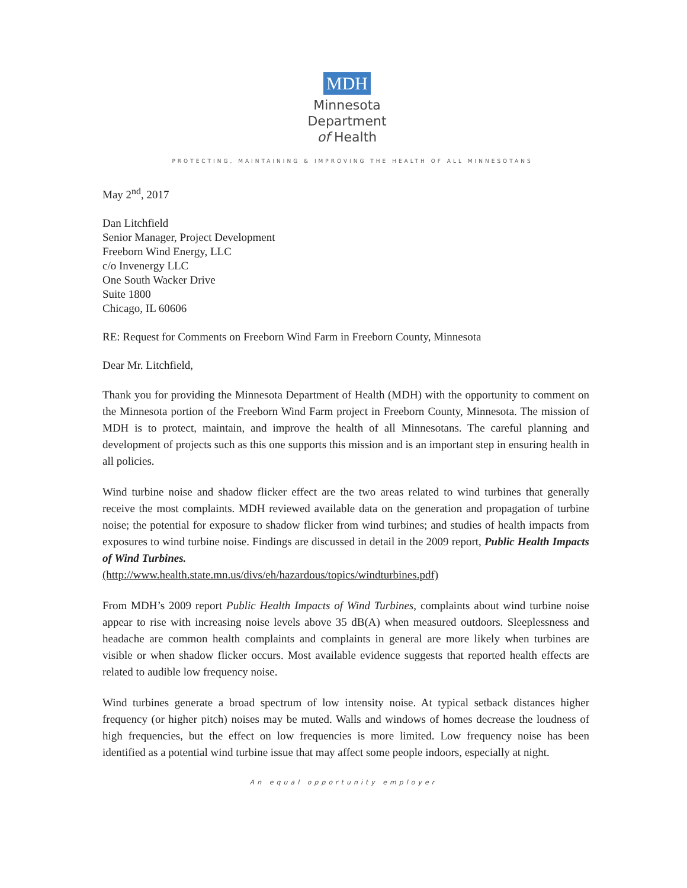MDH
Minnesota
Department
of Health
PROTECTING, MAINTAINING & IMPROVING THE HEALTH OF ALL MINNESOTANS
May 2<sup>nd</sup>, 2017
Dan Litchfield
Senior Manager, Project Development
Freeborn Wind Energy, LLC
c/o Invenergy LLC
One South Wacker Drive
Suite 1800
Chicago, IL 60606
RE: Request for Comments on Freeborn Wind Farm in Freeborn County, Minnesota
Dear Mr. Litchfield,
Thank you for providing the Minnesota Department of Health (MDH) with the opportunity to comment on the Minnesota portion of the Freeborn Wind Farm project in Freeborn County, Minnesota. The mission of MDH is to protect, maintain, and improve the health of all Minnesotans. The careful planning and development of projects such as this one supports this mission and is an important step in ensuring health in all policies.
Wind turbine noise and shadow flicker effect are the two areas related to wind turbines that generally receive the most complaints. MDH reviewed available data on the generation and propagation of turbine noise; the potential for exposure to shadow flicker from wind turbines; and studies of health impacts from exposures to wind turbine noise. Findings are discussed in detail in the 2009 report, Public Health Impacts of Wind Turbines.
(http://www.health.state.mn.us/divs/eh/hazardous/topics/windturbines.pdf)
From MDH’s 2009 report Public Health Impacts of Wind Turbines, complaints about wind turbine noise appear to rise with increasing noise levels above 35 dB(A) when measured outdoors. Sleeplessness and headache are common health complaints and complaints in general are more likely when turbines are visible or when shadow flicker occurs. Most available evidence suggests that reported health effects are related to audible low frequency noise.
Wind turbines generate a broad spectrum of low intensity noise. At typical setback distances higher frequency (or higher pitch) noises may be muted. Walls and windows of homes decrease the loudness of high frequencies, but the effect on low frequencies is more limited. Low frequency noise has been identified as a potential wind turbine issue that may affect some people indoors, especially at night.
An equal opportunity employer